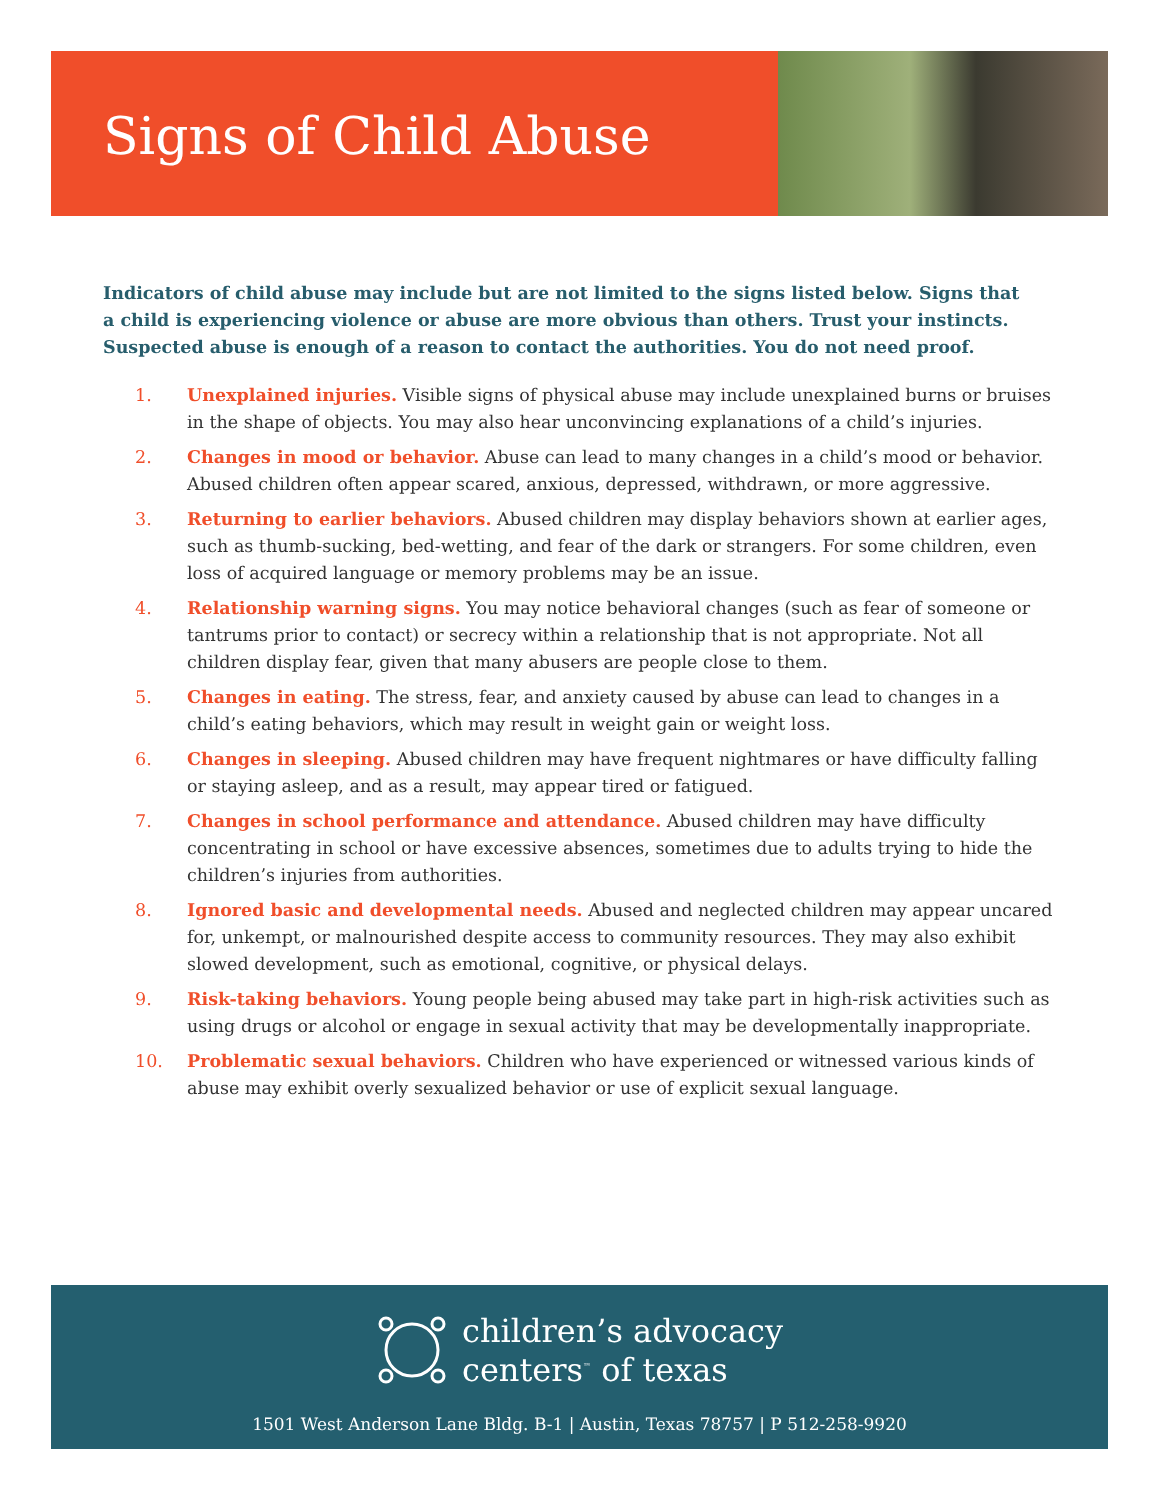Signs of Child Abuse
Indicators of child abuse may include but are not limited to the signs listed below. Signs that a child is experiencing violence or abuse are more obvious than others. Trust your instincts. Suspected abuse is enough of a reason to contact the authorities. You do not need proof.
1. Unexplained injuries. Visible signs of physical abuse may include unexplained burns or bruises in the shape of objects. You may also hear unconvincing explanations of a child’s injuries.
2. Changes in mood or behavior. Abuse can lead to many changes in a child’s mood or behavior. Abused children often appear scared, anxious, depressed, withdrawn, or more aggressive.
3. Returning to earlier behaviors. Abused children may display behaviors shown at earlier ages, such as thumb-sucking, bed-wetting, and fear of the dark or strangers. For some children, even loss of acquired language or memory problems may be an issue.
4. Relationship warning signs. You may notice behavioral changes (such as fear of someone or tantrums prior to contact) or secrecy within a relationship that is not appropriate. Not all children display fear, given that many abusers are people close to them.
5. Changes in eating. The stress, fear, and anxiety caused by abuse can lead to changes in a child’s eating behaviors, which may result in weight gain or weight loss.
6. Changes in sleeping. Abused children may have frequent nightmares or have difficulty falling or staying asleep, and as a result, may appear tired or fatigued.
7. Changes in school performance and attendance. Abused children may have difficulty concentrating in school or have excessive absences, sometimes due to adults trying to hide the children’s injuries from authorities.
8. Ignored basic and developmental needs. Abused and neglected children may appear uncared for, unkempt, or malnourished despite access to community resources. They may also exhibit slowed development, such as emotional, cognitive, or physical delays.
9. Risk-taking behaviors. Young people being abused may take part in high-risk activities such as using drugs or alcohol or engage in sexual activity that may be developmentally inappropriate.
10. Problematic sexual behaviors. Children who have experienced or witnessed various kinds of abuse may exhibit overly sexualized behavior or use of explicit sexual language.
children’s advocacy
centers<sup>™</sup> of texas
1501 West Anderson Lane Bldg. B-1 | Austin, Texas 78757 | P 512-258-9920